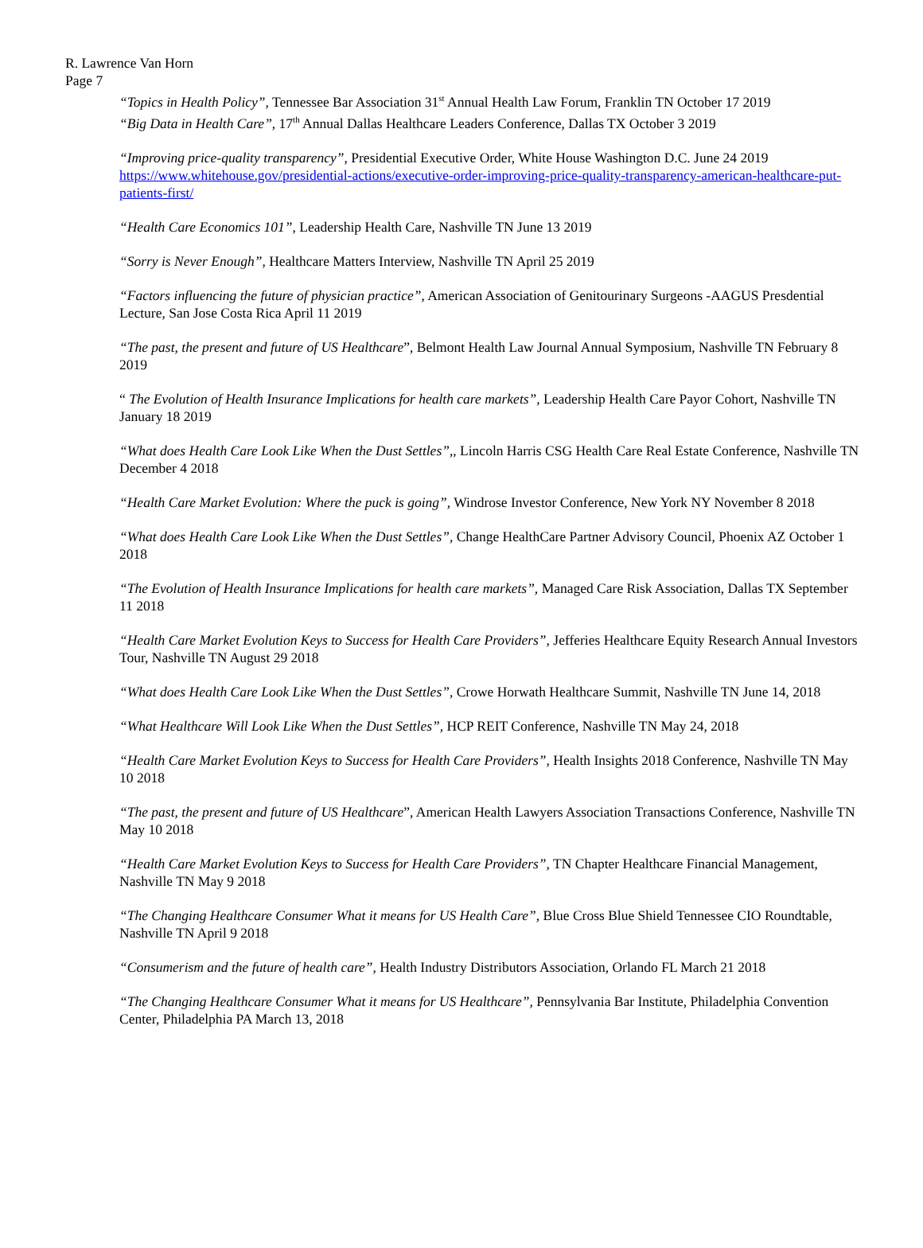R. Lawrence Van Horn
Page 7
“Topics in Health Policy”, Tennessee Bar Association 31<sup>st</sup> Annual Health Law Forum, Franklin TN October 17 2019
“Big Data in Health Care”, 17<sup>th</sup> Annual Dallas Healthcare Leaders Conference, Dallas TX October 3 2019
“Improving price-quality transparency”, Presidential Executive Order, White House Washington D.C. June 24 2019 https://www.whitehouse.gov/presidential-actions/executive-order-improving-price-quality-transparency-american-healthcare-put-patients-first/
“Health Care Economics 101”, Leadership Health Care, Nashville TN June 13 2019
“Sorry is Never Enough”, Healthcare Matters Interview, Nashville TN April 25 2019
“Factors influencing the future of physician practice”, American Association of Genitourinary Surgeons -AAGUS Presdential Lecture, San Jose Costa Rica April 11 2019
“The past, the present and future of US Healthcare”, Belmont Health Law Journal Annual Symposium, Nashville TN February 8 2019
“ The Evolution of Health Insurance Implications for health care markets”, Leadership Health Care Payor Cohort, Nashville TN January 18 2019
“What does Health Care Look Like When the Dust Settles”,, Lincoln Harris CSG Health Care Real Estate Conference, Nashville TN December 4 2018
“Health Care Market Evolution: Where the puck is going”, Windrose Investor Conference, New York NY November 8 2018
“What does Health Care Look Like When the Dust Settles”, Change HealthCare Partner Advisory Council, Phoenix AZ October 1 2018
“The Evolution of Health Insurance Implications for health care markets”, Managed Care Risk Association, Dallas TX September 11 2018
“Health Care Market Evolution Keys to Success for Health Care Providers”, Jefferies Healthcare Equity Research Annual Investors Tour, Nashville TN August 29 2018
“What does Health Care Look Like When the Dust Settles”, Crowe Horwath Healthcare Summit, Nashville TN June 14, 2018
“What Healthcare Will Look Like When the Dust Settles”, HCP REIT Conference, Nashville TN May 24, 2018
“Health Care Market Evolution Keys to Success for Health Care Providers”, Health Insights 2018 Conference, Nashville TN May 10 2018
“The past, the present and future of US Healthcare”, American Health Lawyers Association Transactions Conference, Nashville TN May 10 2018
“Health Care Market Evolution Keys to Success for Health Care Providers”, TN Chapter Healthcare Financial Management, Nashville TN May 9 2018
“The Changing Healthcare Consumer What it means for US Health Care”, Blue Cross Blue Shield Tennessee CIO Roundtable, Nashville TN April 9 2018
“Consumerism and the future of health care”, Health Industry Distributors Association, Orlando FL March 21 2018
“The Changing Healthcare Consumer What it means for US Healthcare”, Pennsylvania Bar Institute, Philadelphia Convention Center, Philadelphia PA March 13, 2018